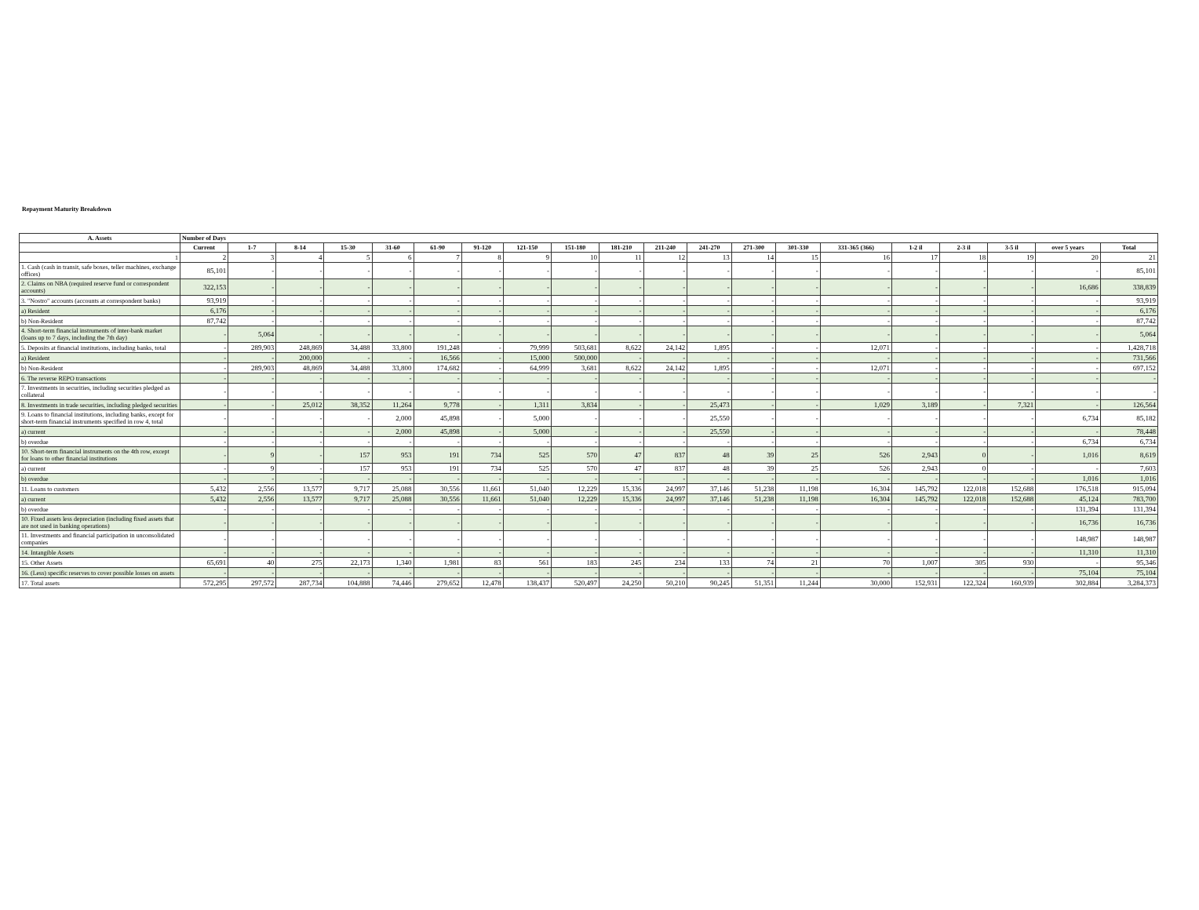Repayment Maturity Breakdown
| A. Assets | Number of Days | | | | | | | | | | | | | | | | | | | |
| --- | --- | --- | --- | --- | --- | --- | --- | --- | --- | --- | --- | --- | --- | --- | --- | --- | --- | --- | --- | --- |
| | Current | 1-7 | 8-14 | 15-30 | 31-60 | 61-90 | 91-120 | 121-150 | 151-180 | 181-210 | 211-240 | 241-270 | 271-300 | 301-330 | 331-365 (366) | 1-2 il | 2-3 il | 3-5 il | over 5 years | Total |
| 1 | 2 | 3 | 4 | 5 | 6 | 7 | 8 | 9 | 10 | 11 | 12 | 13 | 14 | 15 | 16 | 17 | 18 | 19 | 20 | 21 |
| 1. Cash (cash in transit, safe boxes, teller machines, exchange offices) | 85,101 | - | - | - | - | - | - | - | - | - | - | - | - | - | - | - | - | - | - | 85,101 |
| 2. Claims on NBA (required reserve fund or correspondent accounts) | 322,153 | - | - | - | - | - | - | - | - | - | - | - | - | - | - | - | - | - | 16,686 | 338,839 |
| 3. "Nostro" accounts (accounts at correspondent banks) | 93,919 | - | - | - | - | - | - | - | - | - | - | - | - | - | - | - | - | - | - | 93,919 |
| a) Resident | 6,176 | - | - | - | - | - | - | - | - | - | - | - | - | - | - | - | - | - | - | 6,176 |
| b) Non-Resident | 87,742 | - | - | - | - | - | - | - | - | - | - | - | - | - | - | - | - | - | - | 87,742 |
| 4. Short-term financial instruments of inter-bank market (loans up to 7 days, including the 7th day) | - | 5,064 | - | - | - | - | - | - | - | - | - | - | - | - | - | - | - | - | - | 5,064 |
| 5. Deposits at financial institutions, including banks, total | - | 289,903 | 248,869 | 34,488 | 33,800 | 191,248 | - | 79,999 | 503,681 | 8,622 | 24,142 | 1,895 | - | - | 12,071 | - | - | - | - | 1,428,718 |
| a) Resident | - | - | 200,000 | - | - | 16,566 | - | 15,000 | 500,000 | - | - | - | - | - | - | - | - | - | - | 731,566 |
| b) Non-Resident | - | 289,903 | 48,869 | 34,488 | 33,800 | 174,682 | - | 64,999 | 3,681 | 8,622 | 24,142 | 1,895 | - | - | 12,071 | - | - | - | - | 697,152 |
| 6. The reverse REPO transactions | - | - | - | - | - | - | - | - | - | - | - | - | - | - | - | - | - | - | - | - |
| 7. Investments in securities, including securities pledged as collateral | - | - | - | - | - | - | - | - | - | - | - | - | - | - | - | - | - | - | - | - |
| 8. Investments in trade securities, including pledged securities | - | - | 25,012 | 38,352 | 11,264 | 9,778 | - | 1,311 | 3,834 | - | - | 25,473 | - | - | 1,029 | 3,189 | - | 7,321 | - | 126,564 |
| 9. Loans to financial institutions, including banks, except for short-term financial instruments specified in row 4, total | - | - | - | - | 2,000 | 45,898 | - | 5,000 | - | - | - | 25,550 | - | - | - | - | - | - | 6,734 | 85,182 |
| a) current | - | - | - | - | 2,000 | 45,898 | - | 5,000 | - | - | - | 25,550 | - | - | - | - | - | - | - | 78,448 |
| b) overdue | - | - | - | - | - | - | - | - | - | - | - | - | - | - | - | - | - | - | 6,734 | 6,734 |
| 10. Short-term financial instruments on the 4th row, except for loans to other financial institutions | - | 9 | - | 157 | 953 | 191 | 734 | 525 | 570 | 47 | 837 | 48 | 39 | 25 | 526 | 2,943 | 0 | - | 1,016 | 8,619 |
| a) current | - | 9 | - | 157 | 953 | 191 | 734 | 525 | 570 | 47 | 837 | 48 | 39 | 25 | 526 | 2,943 | 0 | - | - | 7,603 |
| b) overdue | - | - | - | - | - | - | - | - | - | - | - | - | - | - | - | - | - | - | 1,016 | 1,016 |
| 11. Loans to customers | 5,432 | 2,556 | 13,577 | 9,717 | 25,088 | 30,556 | 11,661 | 51,040 | 12,229 | 15,336 | 24,997 | 37,146 | 51,238 | 11,198 | 16,304 | 145,792 | 122,018 | 152,688 | 176,518 | 915,094 |
| a) current | 5,432 | 2,556 | 13,577 | 9,717 | 25,088 | 30,556 | 11,661 | 51,040 | 12,229 | 15,336 | 24,997 | 37,146 | 51,238 | 11,198 | 16,304 | 145,792 | 122,018 | 152,688 | 45,124 | 783,700 |
| b) overdue | - | - | - | - | - | - | - | - | - | - | - | - | - | - | - | - | - | - | 131,394 | 131,394 |
| 10. Fixed assets less depreciation (including fixed assets that are not used in banking operations) | - | - | - | - | - | - | - | - | - | - | - | - | - | - | - | - | - | - | 16,736 | 16,736 |
| 11. Investments and financial participation in unconsolidated companies | - | - | - | - | - | - | - | - | - | - | - | - | - | - | - | - | - | - | 148,987 | 148,987 |
| 14. Intangible Assets | - | - | - | - | - | - | - | - | - | - | - | - | - | - | - | - | - | - | 11,310 | 11,310 |
| 15. Other Assets | 65,691 | 40 | 275 | 22,173 | 1,340 | 1,981 | 83 | 561 | 183 | 245 | 234 | 133 | 74 | 21 | 70 | 1,007 | 305 | 930 | - | 95,346 |
| 16. (Less) specific reserves to cover possible losses on assets | - | - | - | - | - | - | - | - | - | - | - | - | - | - | - | - | - | - | 75,104 | 75,104 |
| 17. Total assets | 572,295 | 297,572 | 287,734 | 104,888 | 74,446 | 279,652 | 12,478 | 138,437 | 520,497 | 24,250 | 50,210 | 90,245 | 51,351 | 11,244 | 30,000 | 152,931 | 122,324 | 160,939 | 302,884 | 3,284,373 |